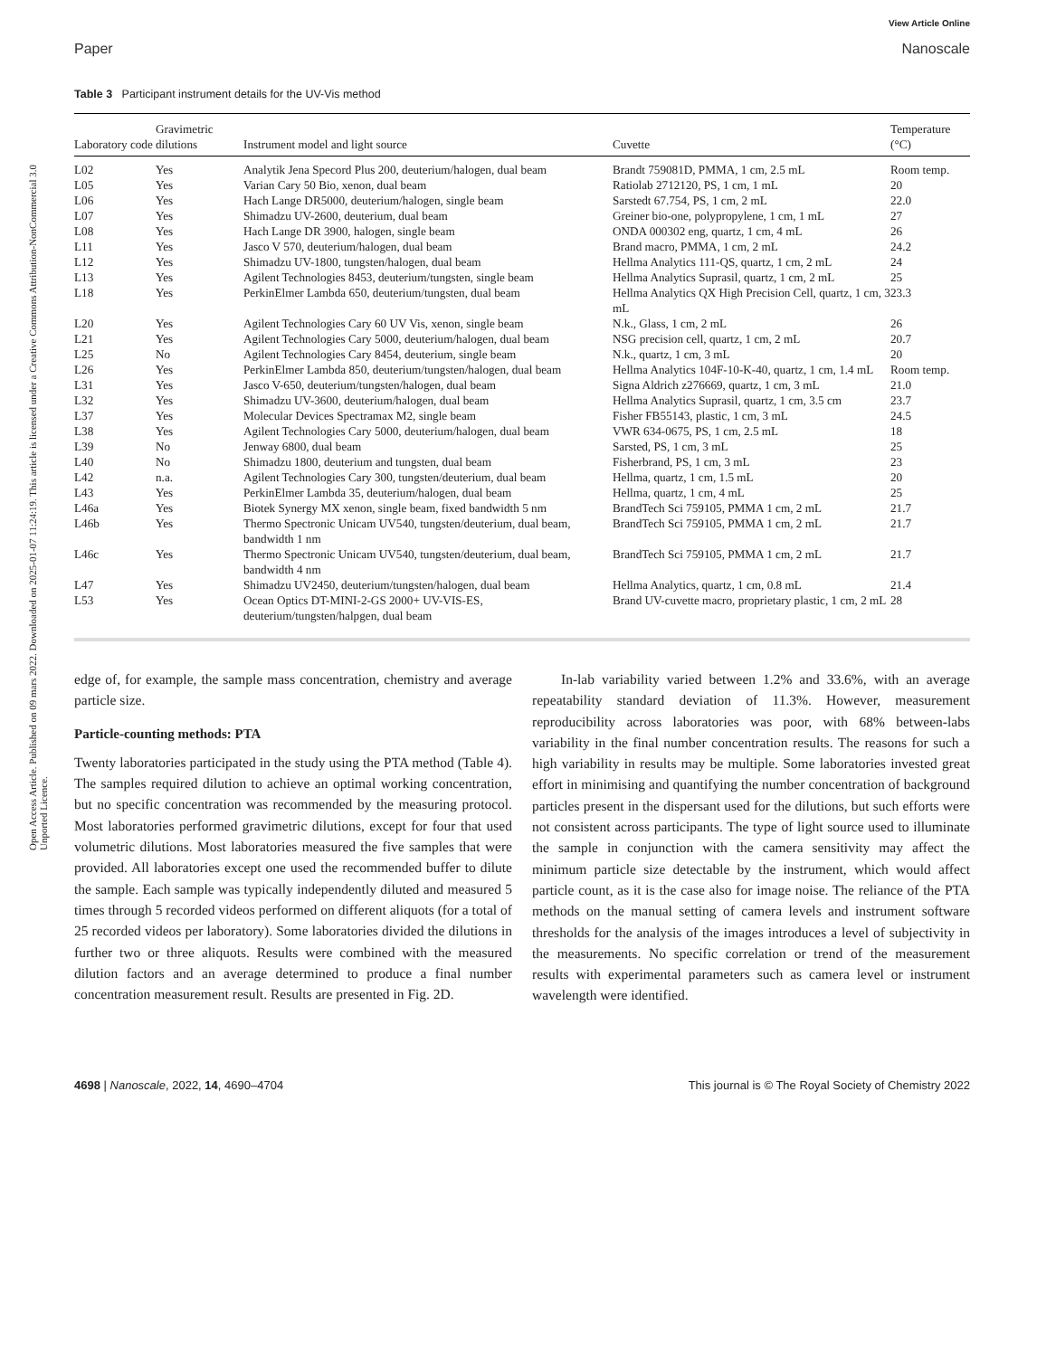Open Access Article. Published on 09 mars 2022. Downloaded on 2025-01-07 11:24:19. This article is licensed under a Creative Commons Attribution-NonCommercial 3.0 Unported Licence.
View Article Online
Paper Nanoscale
Table 3 Participant instrument details for the UV-Vis method
| Laboratory code | Gravimetric dilutions | Instrument model and light source | Cuvette | Temperature (°C) |
| --- | --- | --- | --- | --- |
| L02 | Yes | Analytik Jena Specord Plus 200, deuterium/halogen, dual beam | Brandt 759081D, PMMA, 1 cm, 2.5 mL | Room temp. |
| L05 | Yes | Varian Cary 50 Bio, xenon, dual beam | Ratiolab 2712120, PS, 1 cm, 1 mL | 20 |
| L06 | Yes | Hach Lange DR5000, deuterium/halogen, single beam | Sarstedt 67.754, PS, 1 cm, 2 mL | 22.0 |
| L07 | Yes | Shimadzu UV-2600, deuterium, dual beam | Greiner bio-one, polypropylene, 1 cm, 1 mL | 27 |
| L08 | Yes | Hach Lange DR 3900, halogen, single beam | ONDA 000302 eng, quartz, 1 cm, 4 mL | 26 |
| L11 | Yes | Jasco V 570, deuterium/halogen, dual beam | Brand macro, PMMA, 1 cm, 2 mL | 24.2 |
| L12 | Yes | Shimadzu UV-1800, tungsten/halogen, dual beam | Hellma Analytics 111-QS, quartz, 1 cm, 2 mL | 24 |
| L13 | Yes | Agilent Technologies 8453, deuterium/tungsten, single beam | Hellma Analytics Suprasil, quartz, 1 cm, 2 mL | 25 |
| L18 | Yes | PerkinElmer Lambda 650, deuterium/tungsten, dual beam | Hellma Analytics QX High Precision Cell, quartz, 1 cm, 3 mL | 23.3 |
| L20 | Yes | Agilent Technologies Cary 60 UV Vis, xenon, single beam | N.k., Glass, 1 cm, 2 mL | 26 |
| L21 | Yes | Agilent Technologies Cary 5000, deuterium/halogen, dual beam | NSG precision cell, quartz, 1 cm, 2 mL | 20.7 |
| L25 | No | Agilent Technologies Cary 8454, deuterium, single beam | N.k., quartz, 1 cm, 3 mL | 20 |
| L26 | Yes | PerkinElmer Lambda 850, deuterium/tungsten/halogen, dual beam | Hellma Analytics 104F-10-K-40, quartz, 1 cm, 1.4 mL | Room temp. |
| L31 | Yes | Jasco V-650, deuterium/tungsten/halogen, dual beam | Signa Aldrich z276669, quartz, 1 cm, 3 mL | 21.0 |
| L32 | Yes | Shimadzu UV-3600, deuterium/halogen, dual beam | Hellma Analytics Suprasil, quartz, 1 cm, 3.5 cm | 23.7 |
| L37 | Yes | Molecular Devices Spectramax M2, single beam | Fisher FB55143, plastic, 1 cm, 3 mL | 24.5 |
| L38 | Yes | Agilent Technologies Cary 5000, deuterium/halogen, dual beam | VWR 634-0675, PS, 1 cm, 2.5 mL | 18 |
| L39 | No | Jenway 6800, dual beam | Sarsted, PS, 1 cm, 3 mL | 25 |
| L40 | No | Shimadzu 1800, deuterium and tungsten, dual beam | Fisherbrand, PS, 1 cm, 3 mL | 23 |
| L42 | n.a. | Agilent Technologies Cary 300, tungsten/deuterium, dual beam | Hellma, quartz, 1 cm, 1.5 mL | 20 |
| L43 | Yes | PerkinElmer Lambda 35, deuterium/halogen, dual beam | Hellma, quartz, 1 cm, 4 mL | 25 |
| L46a | Yes | Biotek Synergy MX xenon, single beam, fixed bandwidth 5 nm | BrandTech Sci 759105, PMMA 1 cm, 2 mL | 21.7 |
| L46b | Yes | Thermo Spectronic Unicam UV540, tungsten/deuterium, dual beam, bandwidth 1 nm | BrandTech Sci 759105, PMMA 1 cm, 2 mL | 21.7 |
| L46c | Yes | Thermo Spectronic Unicam UV540, tungsten/deuterium, dual beam, bandwidth 4 nm | BrandTech Sci 759105, PMMA 1 cm, 2 mL | 21.7 |
| L47 | Yes | Shimadzu UV2450, deuterium/tungsten/halogen, dual beam | Hellma Analytics, quartz, 1 cm, 0.8 mL | 21.4 |
| L53 | Yes | Ocean Optics DT-MINI-2-GS 2000+ UV-VIS-ES, deuterium/tungsten/halpgen, dual beam | Brand UV-cuvette macro, proprietary plastic, 1 cm, 2 mL | 28 |
edge of, for example, the sample mass concentration, chemistry and average particle size.
Particle-counting methods: PTA
Twenty laboratories participated in the study using the PTA method (Table 4). The samples required dilution to achieve an optimal working concentration, but no specific concentration was recommended by the measuring protocol. Most laboratories performed gravimetric dilutions, except for four that used volumetric dilutions. Most laboratories measured the five samples that were provided. All laboratories except one used the recommended buffer to dilute the sample. Each sample was typically independently diluted and measured 5 times through 5 recorded videos performed on different aliquots (for a total of 25 recorded videos per laboratory). Some laboratories divided the dilutions in further two or three aliquots. Results were combined with the measured dilution factors and an average determined to produce a final number concentration measurement result. Results are presented in Fig. 2D.
In-lab variability varied between 1.2% and 33.6%, with an average repeatability standard deviation of 11.3%. However, measurement reproducibility across laboratories was poor, with 68% between-labs variability in the final number concentration results. The reasons for such a high variability in results may be multiple. Some laboratories invested great effort in minimising and quantifying the number concentration of background particles present in the dispersant used for the dilutions, but such efforts were not consistent across participants. The type of light source used to illuminate the sample in conjunction with the camera sensitivity may affect the minimum particle size detectable by the instrument, which would affect particle count, as it is the case also for image noise. The reliance of the PTA methods on the manual setting of camera levels and instrument software thresholds for the analysis of the images introduces a level of subjectivity in the measurements. No specific correlation or trend of the measurement results with experimental parameters such as camera level or instrument wavelength were identified.
4698 | Nanoscale, 2022, 14, 4690–4704 This journal is © The Royal Society of Chemistry 2022